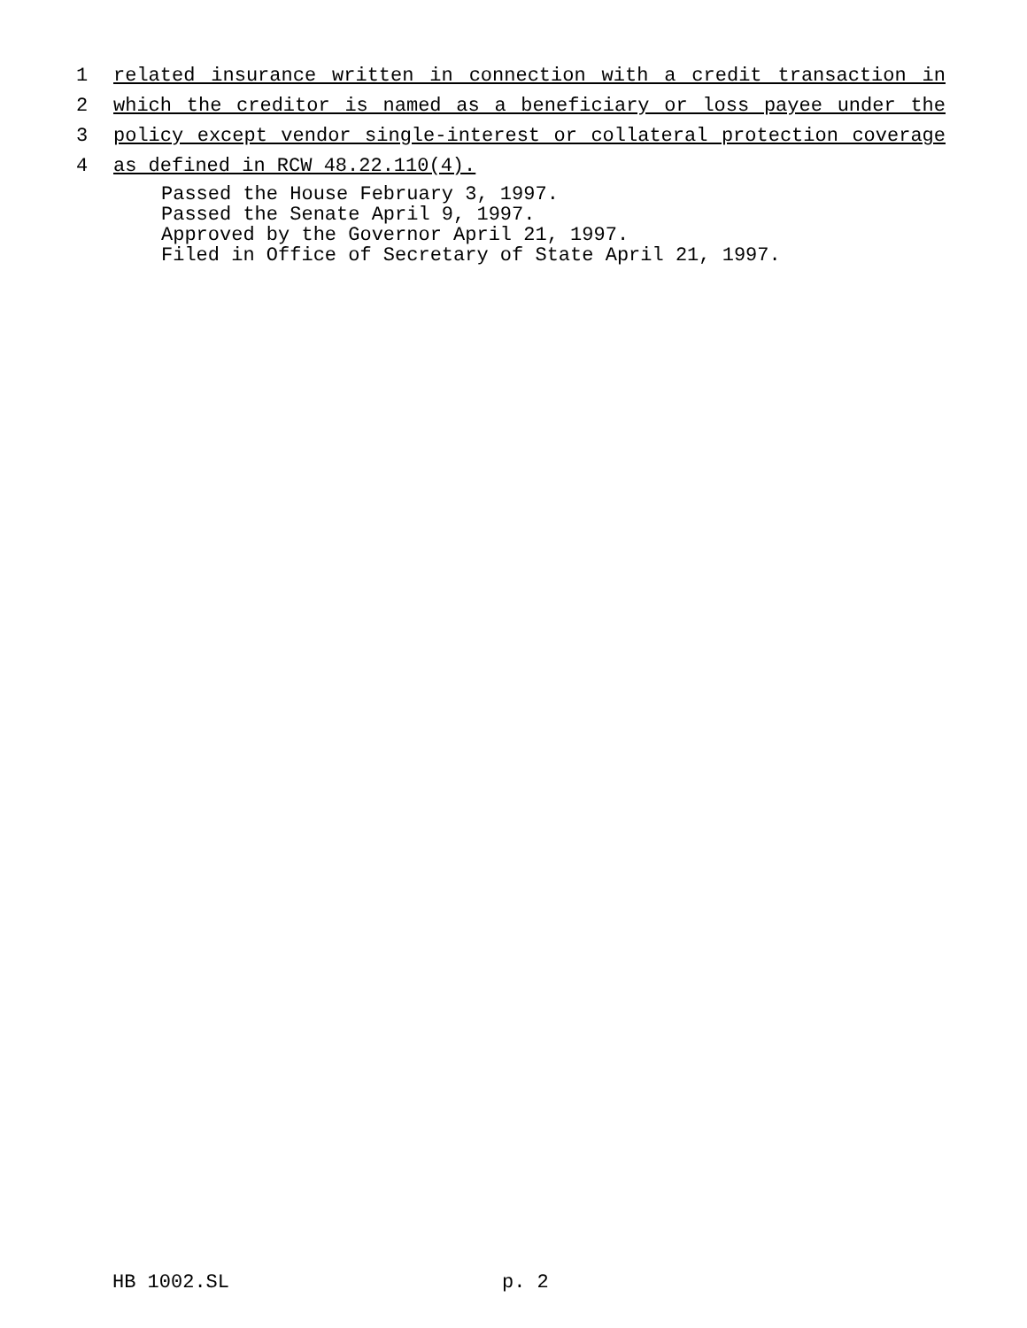1 related insurance written in connection with a credit transaction in
2 which the creditor is named as a beneficiary or loss payee under the
3 policy except vendor single-interest or collateral protection coverage
4 as defined in RCW 48.22.110(4).
Passed the House February 3, 1997.
Passed the Senate April 9, 1997.
Approved by the Governor April 21, 1997.
Filed in Office of Secretary of State April 21, 1997.
HB 1002.SL p. 2